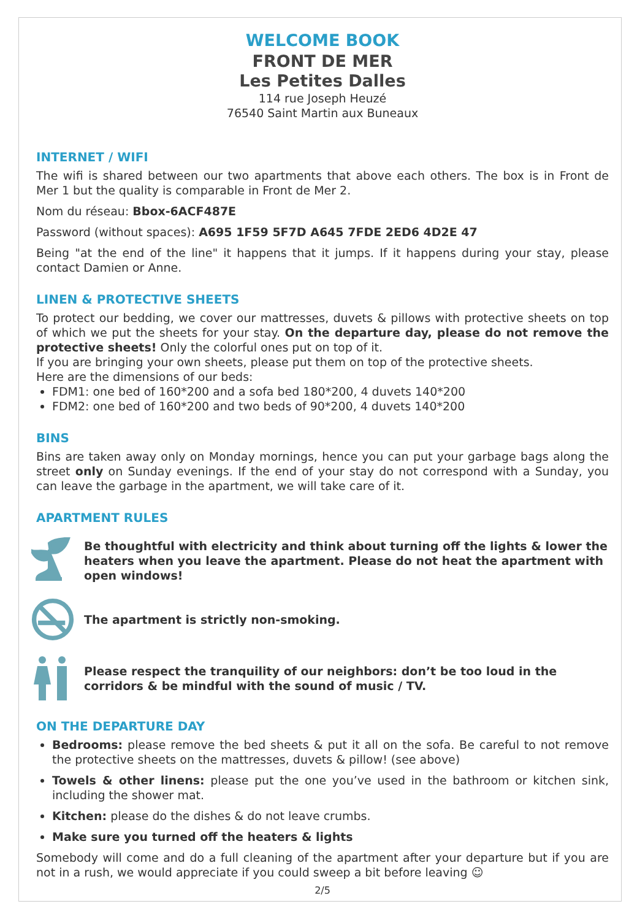WELCOME BOOK
FRONT DE MER
Les Petites Dalles
114 rue Joseph Heuzé
76540 Saint Martin aux Buneaux
INTERNET / WIFI
The wifi is shared between our two apartments that above each others. The box is in Front de Mer 1 but the quality is comparable in Front de Mer 2.
Nom du réseau: Bbox-6ACF487E
Password (without spaces): A695 1F59 5F7D A645 7FDE 2ED6 4D2E 47
Being "at the end of the line" it happens that it jumps. If it happens during your stay, please contact Damien or Anne.
LINEN & PROTECTIVE SHEETS
To protect our bedding, we cover our mattresses, duvets & pillows with protective sheets on top of which we put the sheets for your stay. On the departure day, please do not remove the protective sheets! Only the colorful ones put on top of it.
If you are bringing your own sheets, please put them on top of the protective sheets.
Here are the dimensions of our beds:
FDM1: one bed of 160*200 and a sofa bed 180*200, 4 duvets 140*200
FDM2: one bed of 160*200 and two beds of 90*200, 4 duvets 140*200
BINS
Bins are taken away only on Monday mornings, hence you can put your garbage bags along the street only on Sunday evenings. If the end of your stay do not correspond with a Sunday, you can leave the garbage in the apartment, we will take care of it.
APARTMENT RULES
Be thoughtful with electricity and think about turning off the lights & lower the heaters when you leave the apartment. Please do not heat the apartment with open windows!
The apartment is strictly non-smoking.
Please respect the tranquility of our neighbors: don’t be too loud in the corridors & be mindful with the sound of music / TV.
ON THE DEPARTURE DAY
Bedrooms: please remove the bed sheets & put it all on the sofa. Be careful to not remove the protective sheets on the mattresses, duvets & pillow! (see above)
Towels & other linens: please put the one you’ve used in the bathroom or kitchen sink, including the shower mat.
Kitchen: please do the dishes & do not leave crumbs.
Make sure you turned off the heaters & lights
Somebody will come and do a full cleaning of the apartment after your departure but if you are not in a rush, we would appreciate if you could sweep a bit before leaving ☺
2/5